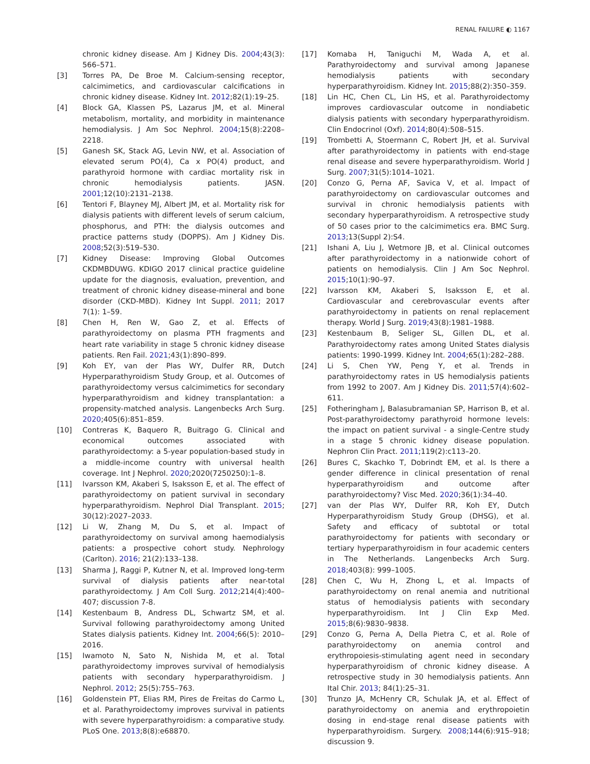RENAL FAILURE ◐ 1167
chronic kidney disease. Am J Kidney Dis. 2004;43(3): 566–571.
[3] Torres PA, De Broe M. Calcium-sensing receptor, calcimimetics, and cardiovascular calcifications in chronic kidney disease. Kidney Int. 2012;82(1):19–25.
[4] Block GA, Klassen PS, Lazarus JM, et al. Mineral metabolism, mortality, and morbidity in maintenance hemodialysis. J Am Soc Nephrol. 2004;15(8):2208–2218.
[5] Ganesh SK, Stack AG, Levin NW, et al. Association of elevated serum PO(4), Ca x PO(4) product, and parathyroid hormone with cardiac mortality risk in chronic hemodialysis patients. JASN. 2001;12(10):2131–2138.
[6] Tentori F, Blayney MJ, Albert JM, et al. Mortality risk for dialysis patients with different levels of serum calcium, phosphorus, and PTH: the dialysis outcomes and practice patterns study (DOPPS). Am J Kidney Dis. 2008;52(3):519–530.
[7] Kidney Disease: Improving Global Outcomes CKDMBDUWG. KDIGO 2017 clinical practice guideline update for the diagnosis, evaluation, prevention, and treatment of chronic kidney disease-mineral and bone disorder (CKD-MBD). Kidney Int Suppl. 2011; 2017 7(1): 1–59.
[8] Chen H, Ren W, Gao Z, et al. Effects of parathyroidectomy on plasma PTH fragments and heart rate variability in stage 5 chronic kidney disease patients. Ren Fail. 2021;43(1):890–899.
[9] Koh EY, van der Plas WY, Dulfer RR, Dutch Hyperparathyroidism Study Group, et al. Outcomes of parathyroidectomy versus calcimimetics for secondary hyperparathyroidism and kidney transplantation: a propensity-matched analysis. Langenbecks Arch Surg. 2020;405(6):851–859.
[10] Contreras K, Baquero R, Buitrago G. Clinical and economical outcomes associated with parathyroidectomy: a 5-year population-based study in a middle-income country with universal health coverage. Int J Nephrol. 2020;2020(7250250):1–8.
[11] Ivarsson KM, Akaberi S, Isaksson E, et al. The effect of parathyroidectomy on patient survival in secondary hyperparathyroidism. Nephrol Dial Transplant. 2015; 30(12):2027–2033.
[12] Li W, Zhang M, Du S, et al. Impact of parathyroidectomy on survival among haemodialysis patients: a prospective cohort study. Nephrology (Carlton). 2016; 21(2):133–138.
[13] Sharma J, Raggi P, Kutner N, et al. Improved long-term survival of dialysis patients after near-total parathyroidectomy. J Am Coll Surg. 2012;214(4):400–407; discussion 7-8.
[14] Kestenbaum B, Andress DL, Schwartz SM, et al. Survival following parathyroidectomy among United States dialysis patients. Kidney Int. 2004;66(5): 2010–2016.
[15] Iwamoto N, Sato N, Nishida M, et al. Total parathyroidectomy improves survival of hemodialysis patients with secondary hyperparathyroidism. J Nephrol. 2012; 25(5):755–763.
[16] Goldenstein PT, Elias RM, Pires de Freitas do Carmo L, et al. Parathyroidectomy improves survival in patients with severe hyperparathyroidism: a comparative study. PLoS One. 2013;8(8):e68870.
[17] Komaba H, Taniguchi M, Wada A, et al. Parathyroidectomy and survival among Japanese hemodialysis patients with secondary hyperparathyroidism. Kidney Int. 2015;88(2):350–359.
[18] Lin HC, Chen CL, Lin HS, et al. Parathyroidectomy improves cardiovascular outcome in nondiabetic dialysis patients with secondary hyperparathyroidism. Clin Endocrinol (Oxf). 2014;80(4):508–515.
[19] Trombetti A, Stoermann C, Robert JH, et al. Survival after parathyroidectomy in patients with end-stage renal disease and severe hyperparathyroidism. World J Surg. 2007;31(5):1014–1021.
[20] Conzo G, Perna AF, Savica V, et al. Impact of parathyroidectomy on cardiovascular outcomes and survival in chronic hemodialysis patients with secondary hyperparathyroidism. A retrospective study of 50 cases prior to the calcimimetics era. BMC Surg. 2013;13(Suppl 2):S4.
[21] Ishani A, Liu J, Wetmore JB, et al. Clinical outcomes after parathyroidectomy in a nationwide cohort of patients on hemodialysis. Clin J Am Soc Nephrol. 2015;10(1):90–97.
[22] Ivarsson KM, Akaberi S, Isaksson E, et al. Cardiovascular and cerebrovascular events after parathyroidectomy in patients on renal replacement therapy. World J Surg. 2019;43(8):1981–1988.
[23] Kestenbaum B, Seliger SL, Gillen DL, et al. Parathyroidectomy rates among United States dialysis patients: 1990-1999. Kidney Int. 2004;65(1):282–288.
[24] Li S, Chen YW, Peng Y, et al. Trends in parathyroidectomy rates in US hemodialysis patients from 1992 to 2007. Am J Kidney Dis. 2011;57(4):602–611.
[25] Fotheringham J, Balasubramanian SP, Harrison B, et al. Post-parathyroidectomy parathyroid hormone levels: the impact on patient survival - a single-Centre study in a stage 5 chronic kidney disease population. Nephron Clin Pract. 2011;119(2):c113–20.
[26] Bures C, Skachko T, Dobrindt EM, et al. Is there a gender difference in clinical presentation of renal hyperparathyroidism and outcome after parathyroidectomy? Visc Med. 2020;36(1):34–40.
[27] van der Plas WY, Dulfer RR, Koh EY, Dutch Hyperparathyroidism Study Group (DHSG), et al. Safety and efficacy of subtotal or total parathyroidectomy for patients with secondary or tertiary hyperparathyroidism in four academic centers in The Netherlands. Langenbecks Arch Surg. 2018;403(8): 999–1005.
[28] Chen C, Wu H, Zhong L, et al. Impacts of parathyroidectomy on renal anemia and nutritional status of hemodialysis patients with secondary hyperparathyroidism. Int J Clin Exp Med. 2015;8(6):9830–9838.
[29] Conzo G, Perna A, Della Pietra C, et al. Role of parathyroidectomy on anemia control and erythropoiesis-stimulating agent need in secondary hyperparathyroidism of chronic kidney disease. A retrospective study in 30 hemodialysis patients. Ann Ital Chir. 2013; 84(1):25–31.
[30] Trunzo JA, McHenry CR, Schulak JA, et al. Effect of parathyroidectomy on anemia and erythropoietin dosing in end-stage renal disease patients with hyperparathyroidism. Surgery. 2008;144(6):915–918; discussion 9.